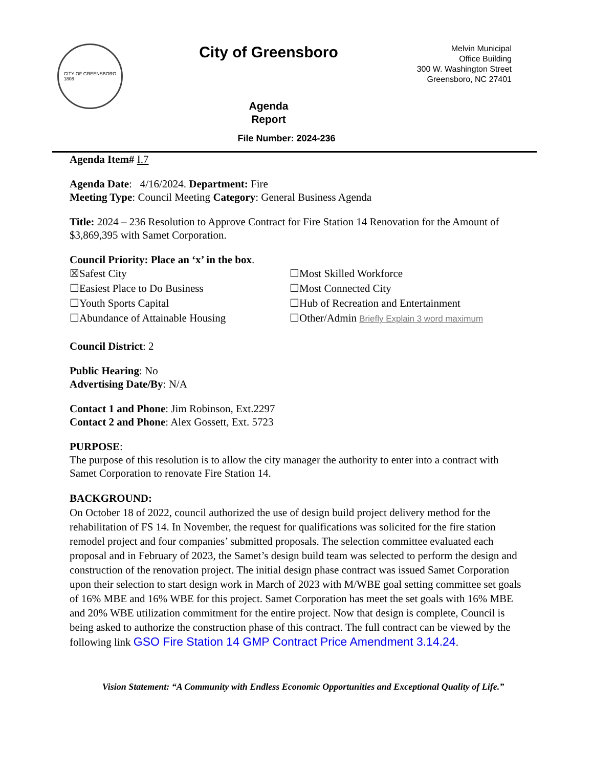CITY OF GREENSBORO
1808
City of Greensboro
Agenda
Report
File Number: 2024-236
Melvin Municipal
Office Building
300 W. Washington Street
Greensboro, NC 27401
Agenda Item# I.7
Agenda Date: 4/16/2024. Department: Fire
Meeting Type: Council Meeting Category: General Business Agenda
Title: 2024 – 236 Resolution to Approve Contract for Fire Station 14 Renovation for the Amount of $3,869,395 with Samet Corporation.
Council Priority: Place an ‘x’ in the box.
☒Safest City
☐Most Skilled Workforce
☐Easiest Place to Do Business
☐Most Connected City
☐Youth Sports Capital
☐Hub of Recreation and Entertainment
☐Abundance of Attainable Housing
☐Other/Admin Briefly Explain 3 word maximum
Council District: 2
Public Hearing: No
Advertising Date/By: N/A
Contact 1 and Phone: Jim Robinson, Ext.2297
Contact 2 and Phone: Alex Gossett, Ext. 5723
PURPOSE:
The purpose of this resolution is to allow the city manager the authority to enter into a contract with Samet Corporation to renovate Fire Station 14.
BACKGROUND:
On October 18 of 2022, council authorized the use of design build project delivery method for the rehabilitation of FS 14. In November, the request for qualifications was solicited for the fire station remodel project and four companies’ submitted proposals. The selection committee evaluated each proposal and in February of 2023, the Samet’s design build team was selected to perform the design and construction of the renovation project. The initial design phase contract was issued Samet Corporation upon their selection to start design work in March of 2023 with M/WBE goal setting committee set goals of 16% MBE and 16% WBE for this project. Samet Corporation has meet the set goals with 16% MBE and 20% WBE utilization commitment for the entire project. Now that design is complete, Council is being asked to authorize the construction phase of this contract. The full contract can be viewed by the following link GSO Fire Station 14 GMP Contract Price Amendment 3.14.24.
Vision Statement: “A Community with Endless Economic Opportunities and Exceptional Quality of Life.”